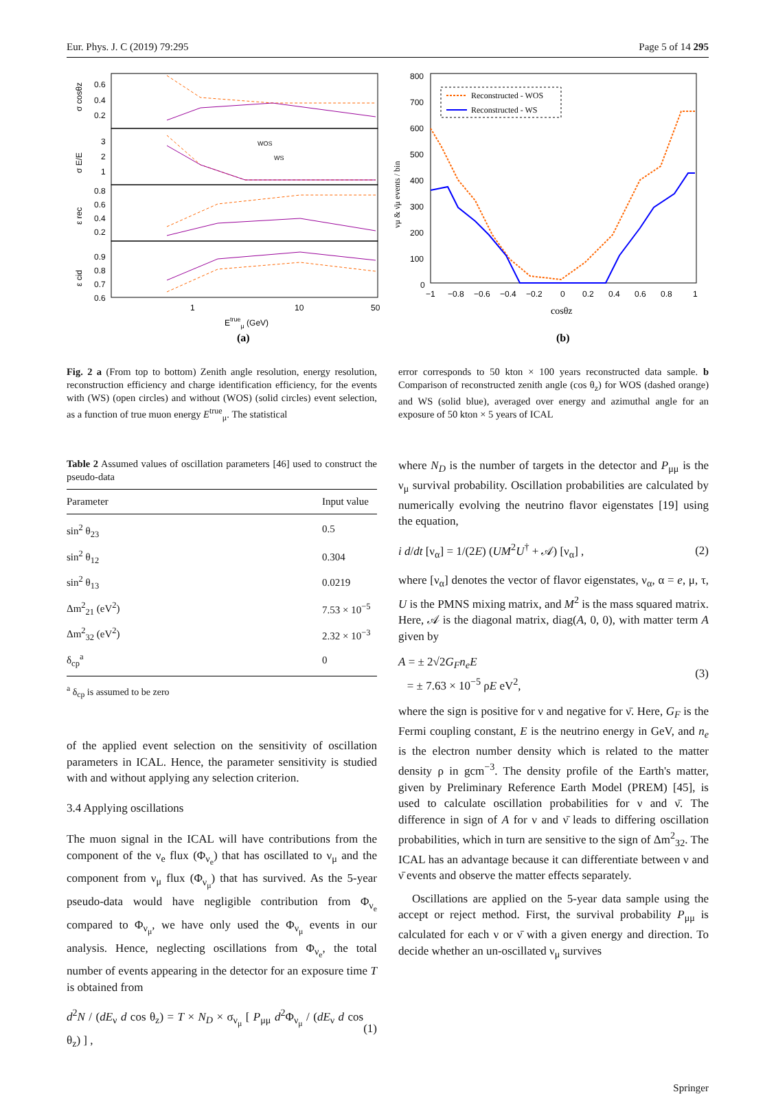Eur. Phys. J. C (2019) 79:295 Page 5 of 14 295
WOS
WS
0.6
0.4
0.2
3
2
1
0.8
0.6
0.4
0.2
0.9
0.8
0.7
0.6
1
10
50
Etrueμ (GeV)
(a)
σ cosθz
σ E/E
ε rec
ε cid
Reconstructed - WOS
Reconstructed - WS
800
700
600
500
400
300
200
100
0
−1
−0.8
−0.6
−0.4
−0.2
0
0.2
0.4
0.6
0.8
1
cosθz
νμ & ν̄μ events / bin
(b)
Fig. 2 a (From top to bottom) Zenith angle resolution, energy resolution, reconstruction efficiency and charge identification efficiency, for the events with (WS) (open circles) and without (WOS) (solid circles) event selection, as a function of true muon energy E<sup>true</sup><sub>μ</sub>. The statistical
error corresponds to 50 kton × 100 years reconstructed data sample. b Comparison of reconstructed zenith angle (cos θ<sub>z</sub>) for WOS (dashed orange) and WS (solid blue), averaged over energy and azimuthal angle for an exposure of 50 kton × 5 years of ICAL
Table 2 Assumed values of oscillation parameters [46] used to construct the pseudo-data
| Parameter | Input value |
| --- | --- |
| sin<sup>2</sup> θ<sub>23</sub> | 0.5 |
| sin<sup>2</sup> θ<sub>12</sub> | 0.304 |
| sin<sup>2</sup> θ<sub>13</sub> | 0.0219 |
| Δm<sup>2</sup><sub>21</sub> (eV<sup>2</sup>) | 7.53 × 10<sup>−5</sup> |
| Δm<sup>2</sup><sub>32</sub> (eV<sup>2</sup>) | 2.32 × 10<sup>−3</sup> |
| δ<sub>cp</sub><sup>a</sup> | 0 |
<sup>a</sup> δ<sub>cp</sub> is assumed to be zero
of the applied event selection on the sensitivity of oscillation parameters in ICAL. Hence, the parameter sensitivity is studied with and without applying any selection criterion.
3.4 Applying oscillations
The muon signal in the ICAL will have contributions from the component of the ν<sub>e</sub> flux (Φ<sub>ν<sub>e</sub></sub>) that has oscillated to ν<sub>μ</sub> and the component from ν<sub>μ</sub> flux (Φ<sub>ν<sub>μ</sub></sub>) that has survived. As the 5-year pseudo-data would have negligible contribution from Φ<sub>ν<sub>e</sub></sub> compared to Φ<sub>ν<sub>μ</sub></sub>, we have only used the Φ<sub>ν<sub>μ</sub></sub> events in our analysis. Hence, neglecting oscillations from Φ<sub>ν<sub>e</sub></sub>, the total number of events appearing in the detector for an exposure time T is obtained from
d<sup>2</sup>N / (dE<sub>ν</sub> d cos θ<sub>z</sub>) = T × N<sub>D</sub> × σ<sub>ν<sub>μ</sub></sub> [ P<sub>μμ</sub> d<sup>2</sup>Φ<sub>ν<sub>μ</sub></sub> / (dE<sub>ν</sub> d cos θ<sub>z</sub>) ] , (1)
where N<sub>D</sub> is the number of targets in the detector and P<sub>μμ</sub> is the ν<sub>μ</sub> survival probability. Oscillation probabilities are calculated by numerically evolving the neutrino flavor eigenstates [19] using the equation,
i d/dt [ν<sub>α</sub>] = 1/(2E) (UM<sup>2</sup>U<sup>†</sup> + 𝒜) [ν<sub>α</sub>] , (2)
where [ν<sub>α</sub>] denotes the vector of flavor eigenstates, ν<sub>α</sub>, α = e, μ, τ, U is the PMNS mixing matrix, and M<sup>2</sup> is the mass squared matrix. Here, 𝒜 is the diagonal matrix, diag(A, 0, 0), with matter term A given by
A = ± 2√2G<sub>F</sub>n<sub>e</sub>E
= ± 7.63 × 10<sup>−5</sup> ρE eV<sup>2</sup>, (3)
where the sign is positive for ν and negative for ν̄. Here, G<sub>F</sub> is the Fermi coupling constant, E is the neutrino energy in GeV, and n<sub>e</sub> is the electron number density which is related to the matter density ρ in gcm<sup>−3</sup>. The density profile of the Earth's matter, given by Preliminary Reference Earth Model (PREM) [45], is used to calculate oscillation probabilities for ν and ν̄. The difference in sign of A for ν and ν̄ leads to differing oscillation probabilities, which in turn are sensitive to the sign of Δm<sup>2</sup><sub>32</sub>. The ICAL has an advantage because it can differentiate between ν and ν̄ events and observe the matter effects separately.
Oscillations are applied on the 5-year data sample using the accept or reject method. First, the survival probability P<sub>μμ</sub> is calculated for each ν or ν̄ with a given energy and direction. To decide whether an un-oscillated ν<sub>μ</sub> survives
Springer